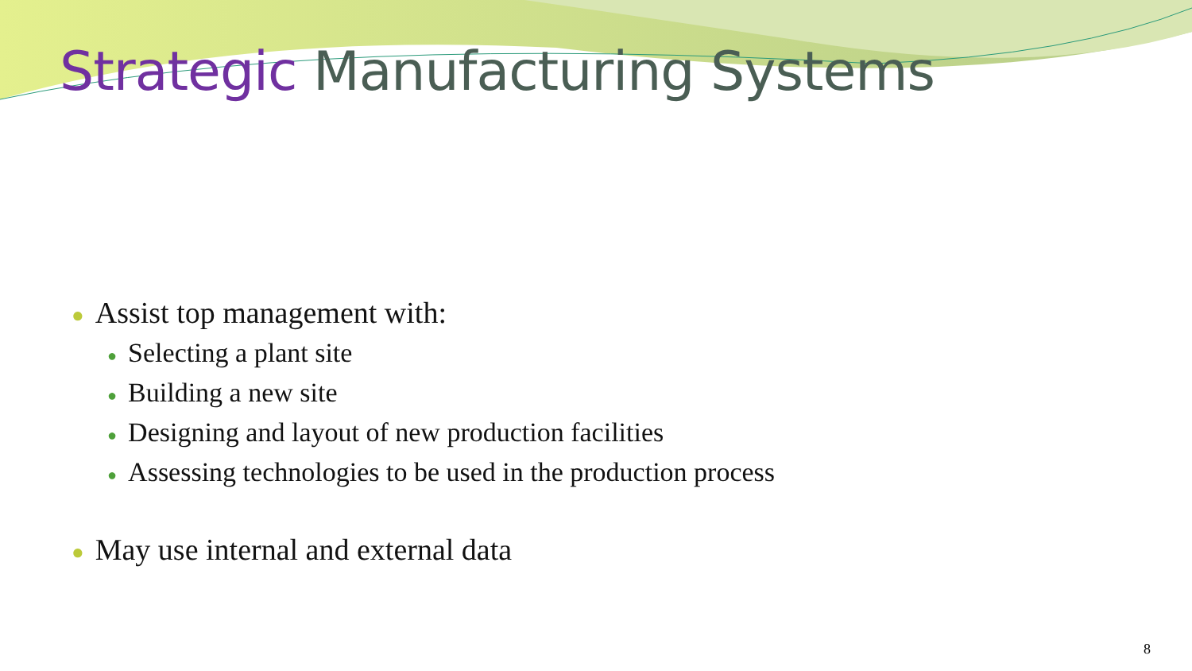Strategic Manufacturing Systems
● Assist top management with:
● Selecting a plant site
● Building a new site
● Designing and layout of new production facilities
● Assessing technologies to be used in the production process
● May use internal and external data
8